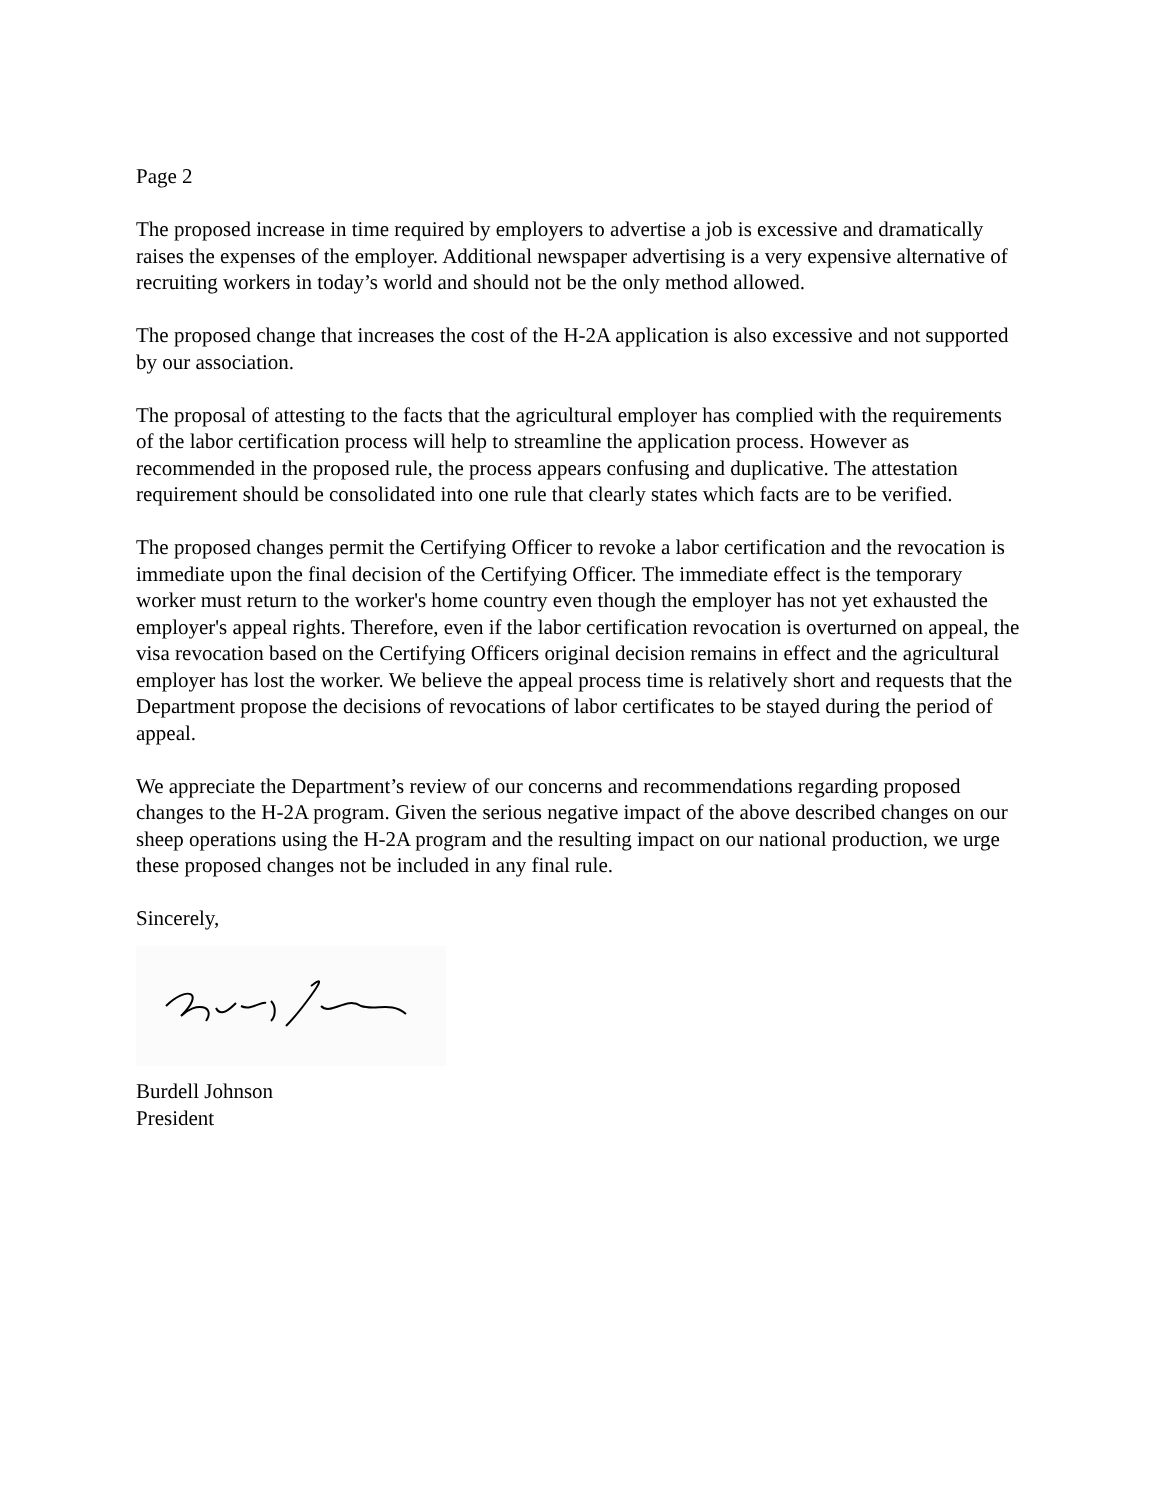Page 2
The proposed increase in time required by employers to advertise a job is excessive and dramatically raises the expenses of the employer. Additional newspaper advertising is a very expensive alternative of recruiting workers in today’s world and should not be the only method allowed.
The proposed change that increases the cost of the H-2A application is also excessive and not supported by our association.
The proposal of attesting to the facts that the agricultural employer has complied with the requirements of the labor certification process will help to streamline the application process. However as recommended in the proposed rule, the process appears confusing and duplicative. The attestation requirement should be consolidated into one rule that clearly states which facts are to be verified.
The proposed changes permit the Certifying Officer to revoke a labor certification and the revocation is immediate upon the final decision of the Certifying Officer. The immediate effect is the temporary worker must return to the worker's home country even though the employer has not yet exhausted the employer's appeal rights. Therefore, even if the labor certification revocation is overturned on appeal, the visa revocation based on the Certifying Officers original decision remains in effect and the agricultural employer has lost the worker. We believe the appeal process time is relatively short and requests that the Department propose the decisions of revocations of labor certificates to be stayed during the period of appeal.
We appreciate the Department’s review of our concerns and recommendations regarding proposed changes to the H-2A program. Given the serious negative impact of the above described changes on our sheep operations using the H-2A program and the resulting impact on our national production, we urge these proposed changes not be included in any final rule.
Sincerely,
Burdell Johnson
President